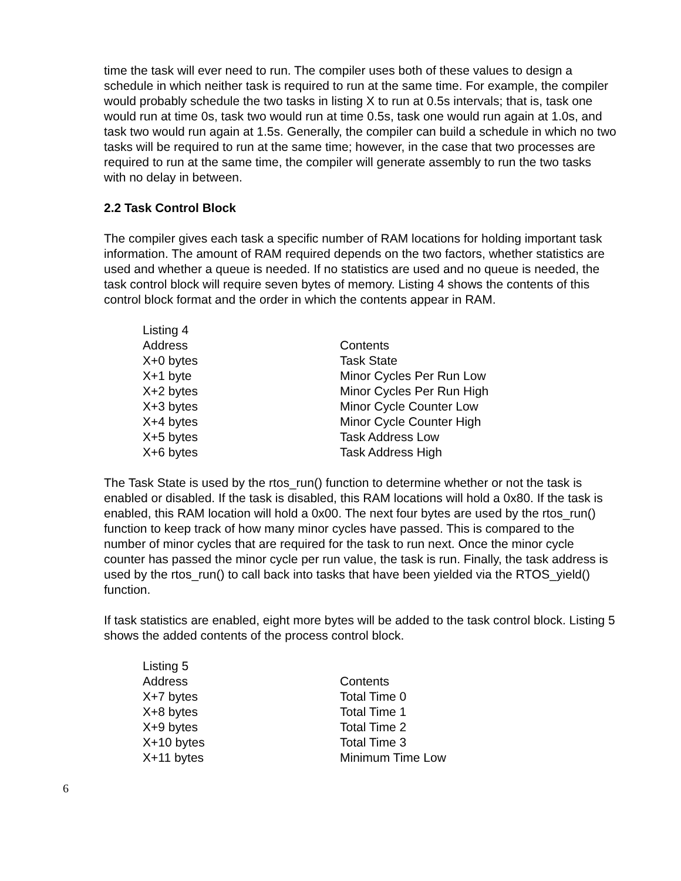time the task will ever need to run. The compiler uses both of these values to design a schedule in which neither task is required to run at the same time. For example, the compiler would probably schedule the two tasks in listing X to run at 0.5s intervals; that is, task one would run at time 0s, task two would run at time 0.5s, task one would run again at 1.0s, and task two would run again at 1.5s. Generally, the compiler can build a schedule in which no two tasks will be required to run at the same time; however, in the case that two processes are required to run at the same time, the compiler will generate assembly to run the two tasks with no delay in between.
2.2 Task Control Block
The compiler gives each task a specific number of RAM locations for holding important task information. The amount of RAM required depends on the two factors, whether statistics are used and whether a queue is needed. If no statistics are used and no queue is needed, the task control block will require seven bytes of memory. Listing 4 shows the contents of this control block format and the order in which the contents appear in RAM.
| Listing 4 | |
| Address | Contents |
| X+0 bytes | Task State |
| X+1 byte | Minor Cycles Per Run Low |
| X+2 bytes | Minor Cycles Per Run High |
| X+3 bytes | Minor Cycle Counter Low |
| X+4 bytes | Minor Cycle Counter High |
| X+5 bytes | Task Address Low |
| X+6 bytes | Task Address High |
The Task State is used by the rtos_run() function to determine whether or not the task is enabled or disabled. If the task is disabled, this RAM locations will hold a 0x80. If the task is enabled, this RAM location will hold a 0x00. The next four bytes are used by the rtos_run() function to keep track of how many minor cycles have passed. This is compared to the number of minor cycles that are required for the task to run next. Once the minor cycle counter has passed the minor cycle per run value, the task is run. Finally, the task address is used by the rtos_run() to call back into tasks that have been yielded via the RTOS_yield() function.
If task statistics are enabled, eight more bytes will be added to the task control block. Listing 5 shows the added contents of the process control block.
| Listing 5 | |
| Address | Contents |
| X+7 bytes | Total Time 0 |
| X+8 bytes | Total Time 1 |
| X+9 bytes | Total Time 2 |
| X+10 bytes | Total Time 3 |
| X+11 bytes | Minimum Time Low |
6